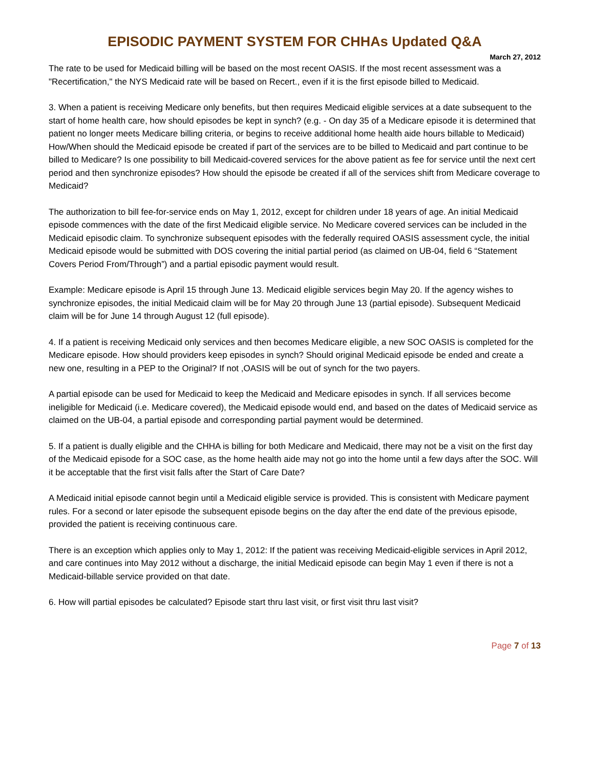EPISODIC PAYMENT SYSTEM FOR CHHAs Updated Q&A
March 27, 2012
The rate to be used for Medicaid billing will be based on the most recent OASIS. If the most recent assessment was a "Recertification," the NYS Medicaid rate will be based on Recert., even if it is the first episode billed to Medicaid.
3. When a patient is receiving Medicare only benefits, but then requires Medicaid eligible services at a date subsequent to the start of home health care, how should episodes be kept in synch? (e.g. - On day 35 of a Medicare episode it is determined that patient no longer meets Medicare billing criteria, or begins to receive additional home health aide hours billable to Medicaid) How/When should the Medicaid episode be created if part of the services are to be billed to Medicaid and part continue to be billed to Medicare? Is one possibility to bill Medicaid-covered services for the above patient as fee for service until the next cert period and then synchronize episodes? How should the episode be created if all of the services shift from Medicare coverage to Medicaid?
The authorization to bill fee-for-service ends on May 1, 2012, except for children under 18 years of age. An initial Medicaid episode commences with the date of the first Medicaid eligible service. No Medicare covered services can be included in the Medicaid episodic claim. To synchronize subsequent episodes with the federally required OASIS assessment cycle, the initial Medicaid episode would be submitted with DOS covering the initial partial period (as claimed on UB-04, field 6 “Statement Covers Period From/Through”) and a partial episodic payment would result.
Example: Medicare episode is April 15 through June 13. Medicaid eligible services begin May 20. If the agency wishes to synchronize episodes, the initial Medicaid claim will be for May 20 through June 13 (partial episode). Subsequent Medicaid claim will be for June 14 through August 12 (full episode).
4. If a patient is receiving Medicaid only services and then becomes Medicare eligible, a new SOC OASIS is completed for the Medicare episode. How should providers keep episodes in synch? Should original Medicaid episode be ended and create a new one, resulting in a PEP to the Original? If not ,OASIS will be out of synch for the two payers.
A partial episode can be used for Medicaid to keep the Medicaid and Medicare episodes in synch. If all services become ineligible for Medicaid (i.e. Medicare covered), the Medicaid episode would end, and based on the dates of Medicaid service as claimed on the UB-04, a partial episode and corresponding partial payment would be determined.
5. If a patient is dually eligible and the CHHA is billing for both Medicare and Medicaid, there may not be a visit on the first day of the Medicaid episode for a SOC case, as the home health aide may not go into the home until a few days after the SOC. Will it be acceptable that the first visit falls after the Start of Care Date?
A Medicaid initial episode cannot begin until a Medicaid eligible service is provided. This is consistent with Medicare payment rules. For a second or later episode the subsequent episode begins on the day after the end date of the previous episode, provided the patient is receiving continuous care.
There is an exception which applies only to May 1, 2012: If the patient was receiving Medicaid-eligible services in April 2012, and care continues into May 2012 without a discharge, the initial Medicaid episode can begin May 1 even if there is not a Medicaid-billable service provided on that date.
6. How will partial episodes be calculated? Episode start thru last visit, or first visit thru last visit?
Page 7 of 13